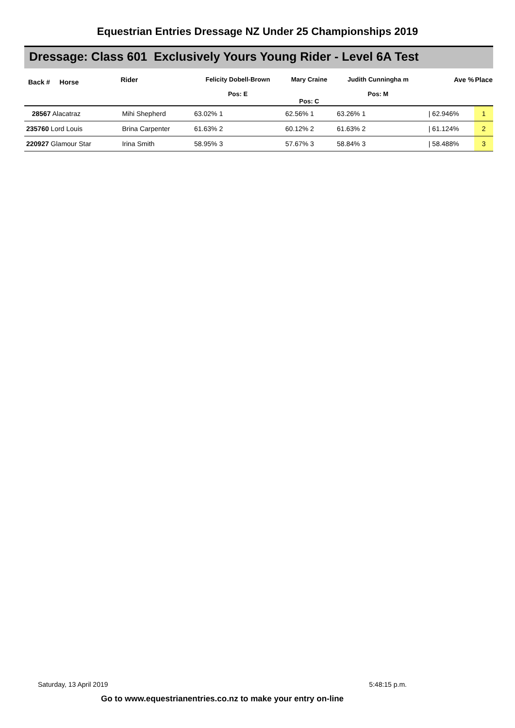Equestrian Entries Dressage NZ Under 25 Championships 2019
Dressage: Class 601 Exclusively Yours Young Rider - Level 6A Test
| Back # Horse | Rider | Felicity Dobell-Brown Pos: E | Mary Craine Pos: C | Judith Cunningha m Pos: M | | Ave % | Place |
| --- | --- | --- | --- | --- | --- | --- | --- |
| 28567 Alacatraz | Mihi Shepherd | 63.02% 1 | 62.56% 1 | 63.26% 1 | | / 62.946% | 1 |
| 235760 Lord Louis | Brina Carpenter | 61.63% 2 | 60.12% 2 | 61.63% 2 | | / 61.124% | 2 |
| 220927 Glamour Star | Irina Smith | 58.95% 3 | 57.67% 3 | 58.84% 3 | | / 58.488% | 3 |
Saturday, 13 April 2019 5:48:15 p.m.
Go to www.equestrianentries.co.nz to make your entry on-line